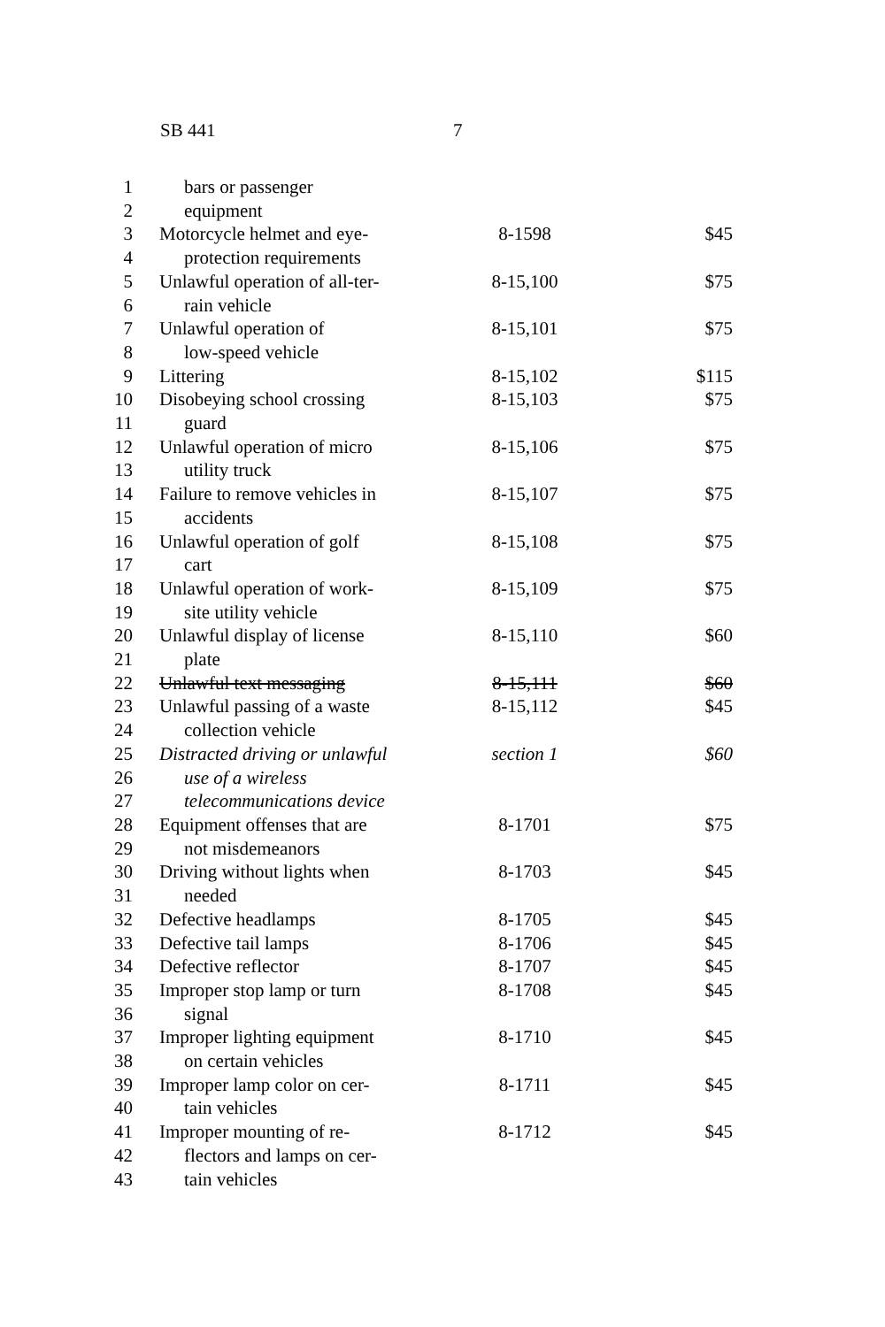SB 441 7
| 1 | bars or passenger | | |
| 2 | equipment | | |
| 3 | Motorcycle helmet and eye- | 8-1598 | $45 |
| 4 | protection requirements | | |
| 5 | Unlawful operation of all-ter- | 8-15,100 | $75 |
| 6 | rain vehicle | | |
| 7 | Unlawful operation of | 8-15,101 | $75 |
| 8 | low-speed vehicle | | |
| 9 | Littering | 8-15,102 | $115 |
| 10 | Disobeying school crossing | 8-15,103 | $75 |
| 11 | guard | | |
| 12 | Unlawful operation of micro | 8-15,106 | $75 |
| 13 | utility truck | | |
| 14 | Failure to remove vehicles in | 8-15,107 | $75 |
| 15 | accidents | | |
| 16 | Unlawful operation of golf | 8-15,108 | $75 |
| 17 | cart | | |
| 18 | Unlawful operation of work- | 8-15,109 | $75 |
| 19 | site utility vehicle | | |
| 20 | Unlawful display of license | 8-15,110 | $60 |
| 21 | plate | | |
| 22 | Unlawful text messaging | 8-15,111 | $60 |
| 23 | Unlawful passing of a waste | 8-15,112 | $45 |
| 24 | collection vehicle | | |
| 25 | Distracted driving or unlawful | section 1 | $60 |
| 26 | use of a wireless | | |
| 27 | telecommunications device | | |
| 28 | Equipment offenses that are | 8-1701 | $75 |
| 29 | not misdemeanors | | |
| 30 | Driving without lights when | 8-1703 | $45 |
| 31 | needed | | |
| 32 | Defective headlamps | 8-1705 | $45 |
| 33 | Defective tail lamps | 8-1706 | $45 |
| 34 | Defective reflector | 8-1707 | $45 |
| 35 | Improper stop lamp or turn | 8-1708 | $45 |
| 36 | signal | | |
| 37 | Improper lighting equipment | 8-1710 | $45 |
| 38 | on certain vehicles | | |
| 39 | Improper lamp color on cer- | 8-1711 | $45 |
| 40 | tain vehicles | | |
| 41 | Improper mounting of re- | 8-1712 | $45 |
| 42 | flectors and lamps on cer- | | |
| 43 | tain vehicles | | |